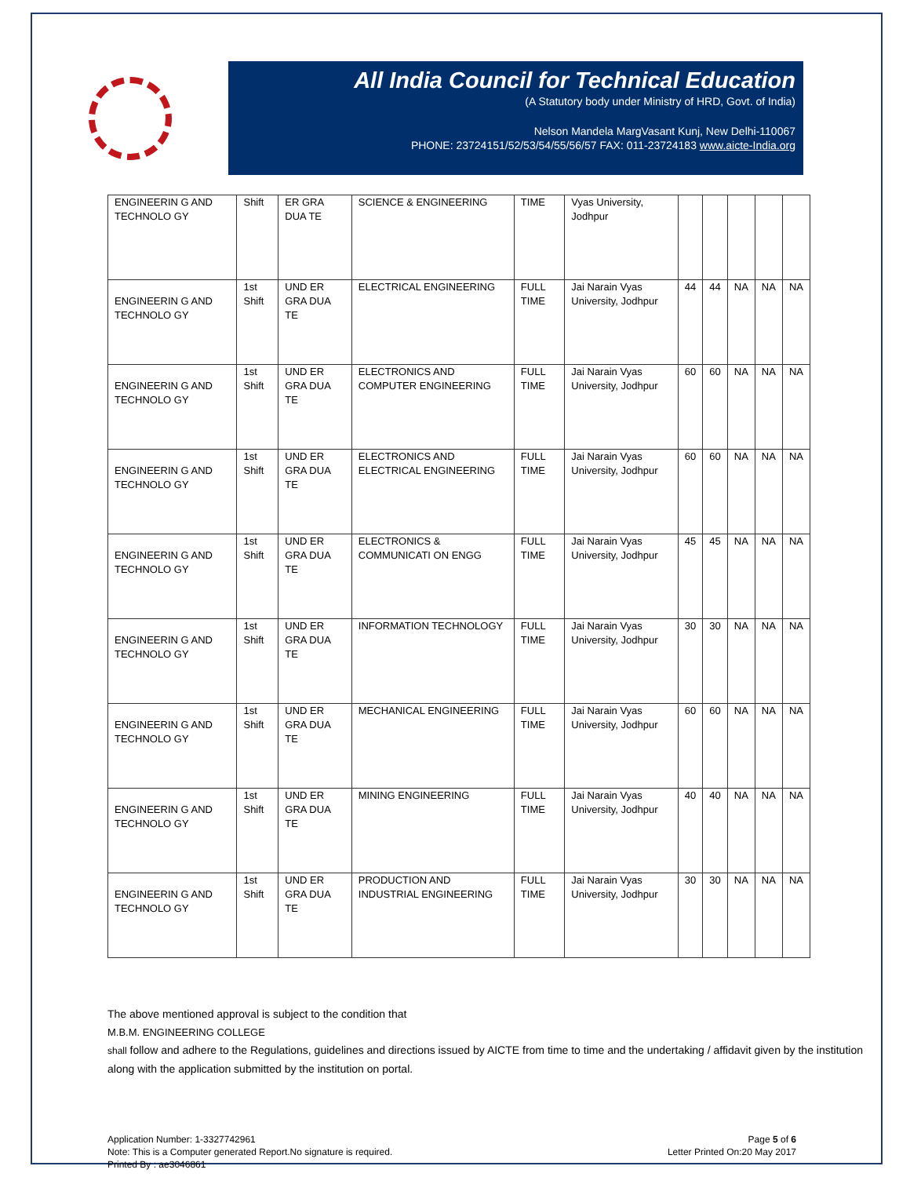All India Council for Technical Education
(A Statutory body under Ministry of HRD, Govt. of India)
Nelson Mandela MargVasant Kunj, New Delhi-110067
PHONE: 23724151/52/53/54/55/56/57 FAX: 011-23724183 www.aicte-India.org
| ENGINEERIN G AND TECHNOLO GY | Shift | ER GRA DUA TE | SCIENCE & ENGINEERING | TIME | Vyas University, Jodhpur | | | | | |
| ENGINEERIN G AND TECHNOLO GY | 1st Shift | UND ER GRA DUA TE | ELECTRICAL ENGINEERING | FULL TIME | Jai Narain Vyas University, Jodhpur | 44 | 44 | NA | NA | NA |
| ENGINEERIN G AND TECHNOLO GY | 1st Shift | UND ER GRA DUA TE | ELECTRONICS AND COMPUTER ENGINEERING | FULL TIME | Jai Narain Vyas University, Jodhpur | 60 | 60 | NA | NA | NA |
| ENGINEERIN G AND TECHNOLO GY | 1st Shift | UND ER GRA DUA TE | ELECTRONICS AND ELECTRICAL ENGINEERING | FULL TIME | Jai Narain Vyas University, Jodhpur | 60 | 60 | NA | NA | NA |
| ENGINEERIN G AND TECHNOLO GY | 1st Shift | UND ER GRA DUA TE | ELECTRONICS & COMMUNICATI ON ENGG | FULL TIME | Jai Narain Vyas University, Jodhpur | 45 | 45 | NA | NA | NA |
| ENGINEERIN G AND TECHNOLO GY | 1st Shift | UND ER GRA DUA TE | INFORMATION TECHNOLOGY | FULL TIME | Jai Narain Vyas University, Jodhpur | 30 | 30 | NA | NA | NA |
| ENGINEERIN G AND TECHNOLO GY | 1st Shift | UND ER GRA DUA TE | MECHANICAL ENGINEERING | FULL TIME | Jai Narain Vyas University, Jodhpur | 60 | 60 | NA | NA | NA |
| ENGINEERIN G AND TECHNOLO GY | 1st Shift | UND ER GRA DUA TE | MINING ENGINEERING | FULL TIME | Jai Narain Vyas University, Jodhpur | 40 | 40 | NA | NA | NA |
| ENGINEERIN G AND TECHNOLO GY | 1st Shift | UND ER GRA DUA TE | PRODUCTION AND INDUSTRIAL ENGINEERING | FULL TIME | Jai Narain Vyas University, Jodhpur | 30 | 30 | NA | NA | NA |
The above mentioned approval is subject to the condition that
M.B.M. ENGINEERING COLLEGE
shall follow and adhere to the Regulations, guidelines and directions issued by AICTE from time to time and the undertaking / affidavit given by the institution along with the application submitted by the institution on portal.
Application Number: 1-3327742961
Note: This is a Computer generated Report.No signature is required.
Printed By : ae3046861
Page 5 of 6
Letter Printed On:20 May 2017